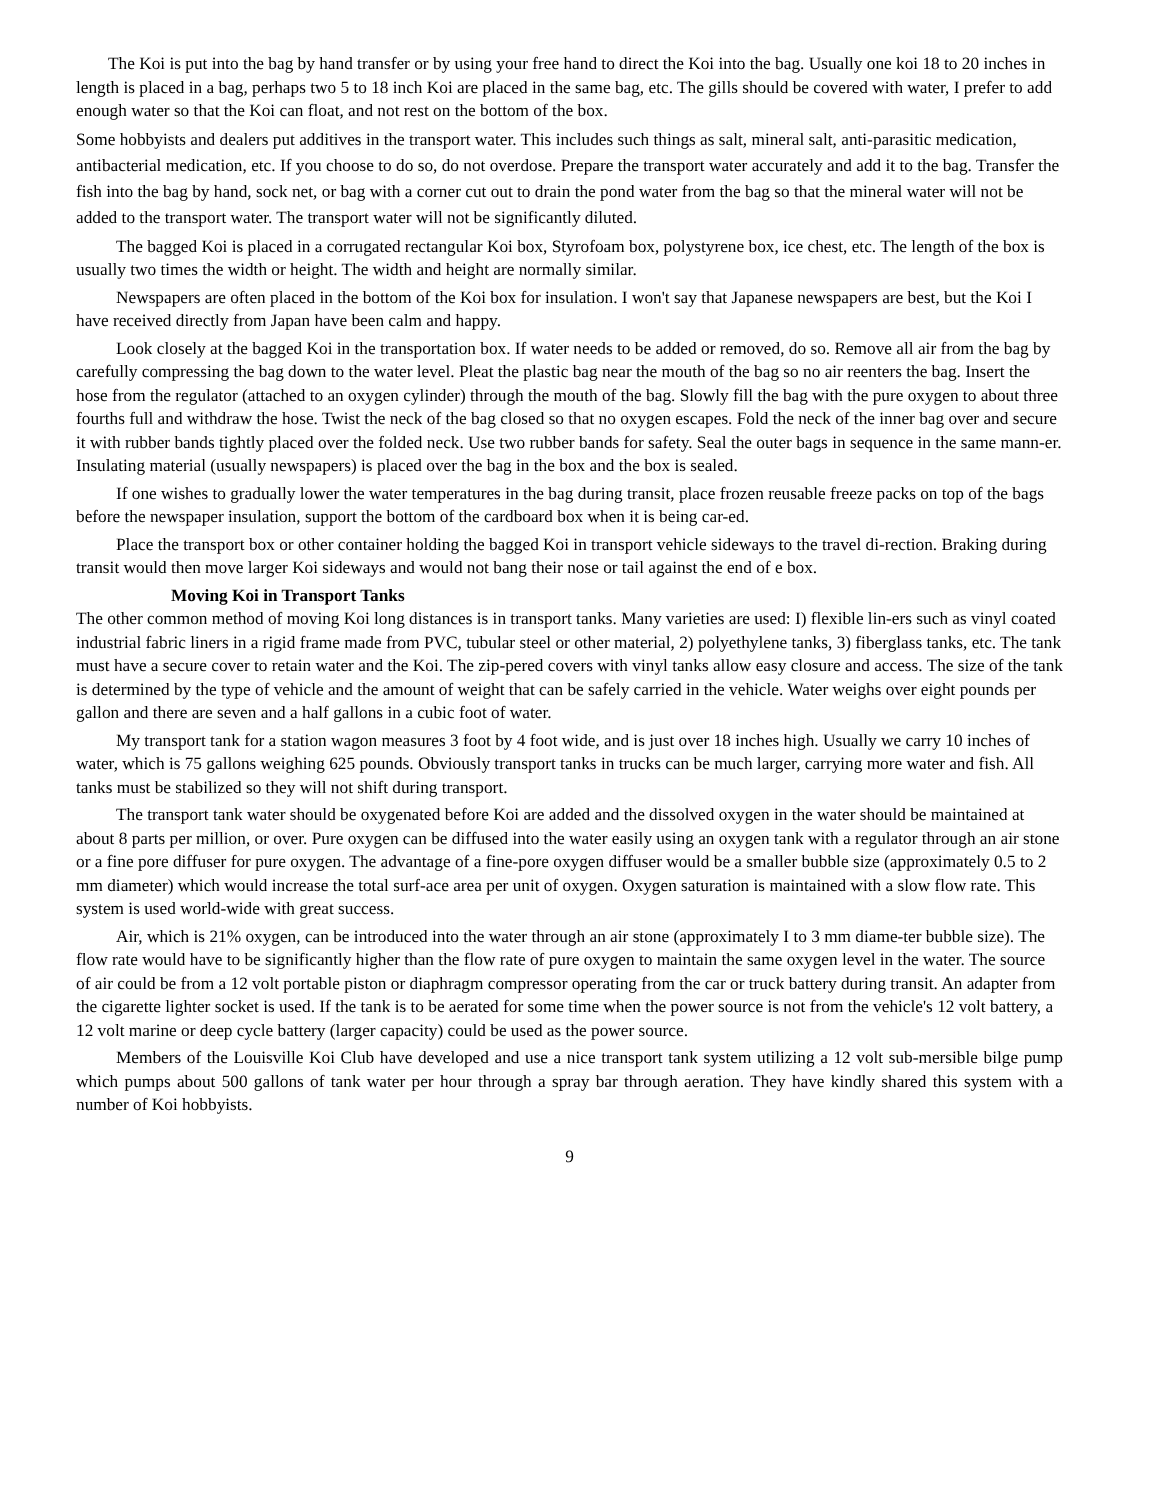The Koi is put into the bag by hand transfer or by using your free hand to direct the Koi into the bag. Usually one koi 18 to 20 inches in length is placed in a bag, perhaps two 5 to 18 inch Koi are placed in the same bag, etc. The gills should be covered with water, I prefer to add enough water so that the Koi can float, and not rest on the bottom of the box.
Some hobbyists and dealers put additives in the transport water. This includes such things as salt, mineral salt, anti-parasitic medication, antibacterial medication, etc. If you choose to do so, do not overdose. Prepare the transport water accurately and add it to the bag. Transfer the fish into the bag by hand, sock net, or bag with a corner cut out to drain the pond water from the bag so that the mineral water will not be added to the transport water. The transport water will not be significantly diluted.
The bagged Koi is placed in a corrugated rectangular Koi box, Styrofoam box, polystyrene box, ice chest, etc. The length of the box is usually two times the width or height. The width and height are normally similar.
Newspapers are often placed in the bottom of the Koi box for insulation. I won't say that Japanese newspapers are best, but the Koi I have received directly from Japan have been calm and happy.
Look closely at the bagged Koi in the transportation box. If water needs to be added or removed, do so. Remove all air from the bag by carefully compressing the bag down to the water level. Pleat the plastic bag near the mouth of the bag so no air reenters the bag. Insert the hose from the regulator (attached to an oxygen cylinder) through the mouth of the bag. Slowly fill the bag with the pure oxygen to about three fourths full and withdraw the hose. Twist the neck of the bag closed so that no oxygen escapes. Fold the neck of the inner bag over and secure it with rubber bands tightly placed over the folded neck. Use two rubber bands for safety. Seal the outer bags in sequence in the same mann-er. Insulating material (usually newspapers) is placed over the bag in the box and the box is sealed.
If one wishes to gradually lower the water temperatures in the bag during transit, place frozen reusable freeze packs on top of the bags before the newspaper insulation, support the bottom of the cardboard box when it is being car-ed.
Place the transport box or other container holding the bagged Koi in transport vehicle sideways to the travel di-rection. Braking during transit would then move larger Koi sideways and would not bang their nose or tail against the end of e box.
Moving Koi in Transport Tanks
The other common method of moving Koi long distances is in transport tanks. Many varieties are used: I) flexible lin-ers such as vinyl coated industrial fabric liners in a rigid frame made from PVC, tubular steel or other material, 2) polyethylene tanks, 3) fiberglass tanks, etc. The tank must have a secure cover to retain water and the Koi. The zip-pered covers with vinyl tanks allow easy closure and access. The size of the tank is determined by the type of vehicle and the amount of weight that can be safely carried in the vehicle. Water weighs over eight pounds per gallon and there are seven and a half gallons in a cubic foot of water.
My transport tank for a station wagon measures 3 foot by 4 foot wide, and is just over 18 inches high. Usually we carry 10 inches of water, which is 75 gallons weighing 625 pounds. Obviously transport tanks in trucks can be much larger, carrying more water and fish. All tanks must be stabilized so they will not shift during transport.
The transport tank water should be oxygenated before Koi are added and the dissolved oxygen in the water should be maintained at about 8 parts per million, or over. Pure oxygen can be diffused into the water easily using an oxygen tank with a regulator through an air stone or a fine pore diffuser for pure oxygen. The advantage of a fine-pore oxygen diffuser would be a smaller bubble size (approximately 0.5 to 2 mm diameter) which would increase the total surf-ace area per unit of oxygen. Oxygen saturation is maintained with a slow flow rate. This system is used world-wide with great success.
Air, which is 21% oxygen, can be introduced into the water through an air stone (approximately I to 3 mm diame-ter bubble size). The flow rate would have to be significantly higher than the flow rate of pure oxygen to maintain the same oxygen level in the water. The source of air could be from a 12 volt portable piston or diaphragm compressor operating from the car or truck battery during transit. An adapter from the cigarette lighter socket is used. If the tank is to be aerated for some time when the power source is not from the vehicle's 12 volt battery, a 12 volt marine or deep cycle battery (larger capacity) could be used as the power source.
Members of the Louisville Koi Club have developed and use a nice transport tank system utilizing a 12 volt sub-mersible bilge pump which pumps about 500 gallons of tank water per hour through a spray bar through aeration. They have kindly shared this system with a number of Koi hobbyists.
9